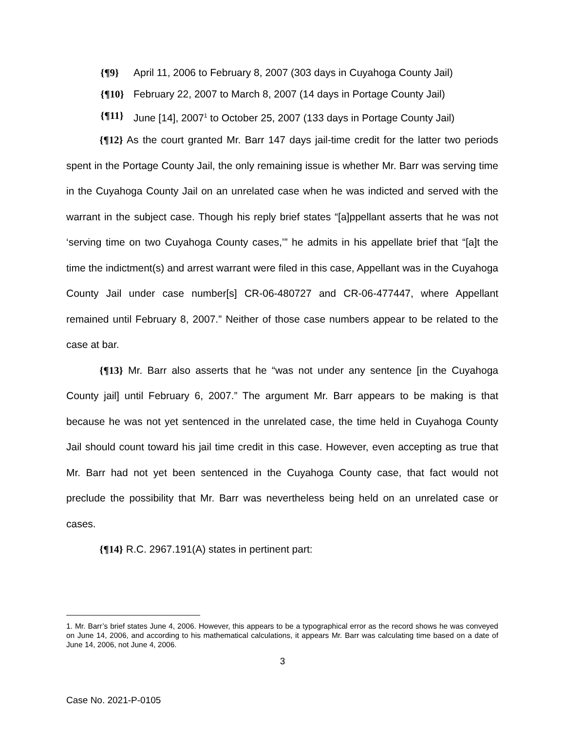{¶9} April 11, 2006 to February 8, 2007 (303 days in Cuyahoga County Jail)
{¶10} February 22, 2007 to March 8, 2007 (14 days in Portage County Jail)
{¶11} June [14], 2007<sup>1</sup> to October 25, 2007 (133 days in Portage County Jail)
{¶12} As the court granted Mr. Barr 147 days jail-time credit for the latter two periods spent in the Portage County Jail, the only remaining issue is whether Mr. Barr was serving time in the Cuyahoga County Jail on an unrelated case when he was indicted and served with the warrant in the subject case. Though his reply brief states “[a]ppellant asserts that he was not ‘serving time on two Cuyahoga County cases,’” he admits in his appellate brief that “[a]t the time the indictment(s) and arrest warrant were filed in this case, Appellant was in the Cuyahoga County Jail under case number[s] CR-06-480727 and CR-06-477447, where Appellant remained until February 8, 2007.” Neither of those case numbers appear to be related to the case at bar.
{¶13} Mr. Barr also asserts that he “was not under any sentence [in the Cuyahoga County jail] until February 6, 2007.” The argument Mr. Barr appears to be making is that because he was not yet sentenced in the unrelated case, the time held in Cuyahoga County Jail should count toward his jail time credit in this case. However, even accepting as true that Mr. Barr had not yet been sentenced in the Cuyahoga County case, that fact would not preclude the possibility that Mr. Barr was nevertheless being held on an unrelated case or cases.
{¶14} R.C. 2967.191(A) states in pertinent part:
1. Mr. Barr’s brief states June 4, 2006. However, this appears to be a typographical error as the record shows he was conveyed on June 14, 2006, and according to his mathematical calculations, it appears Mr. Barr was calculating time based on a date of June 14, 2006, not June 4, 2006.
3
Case No. 2021-P-0105